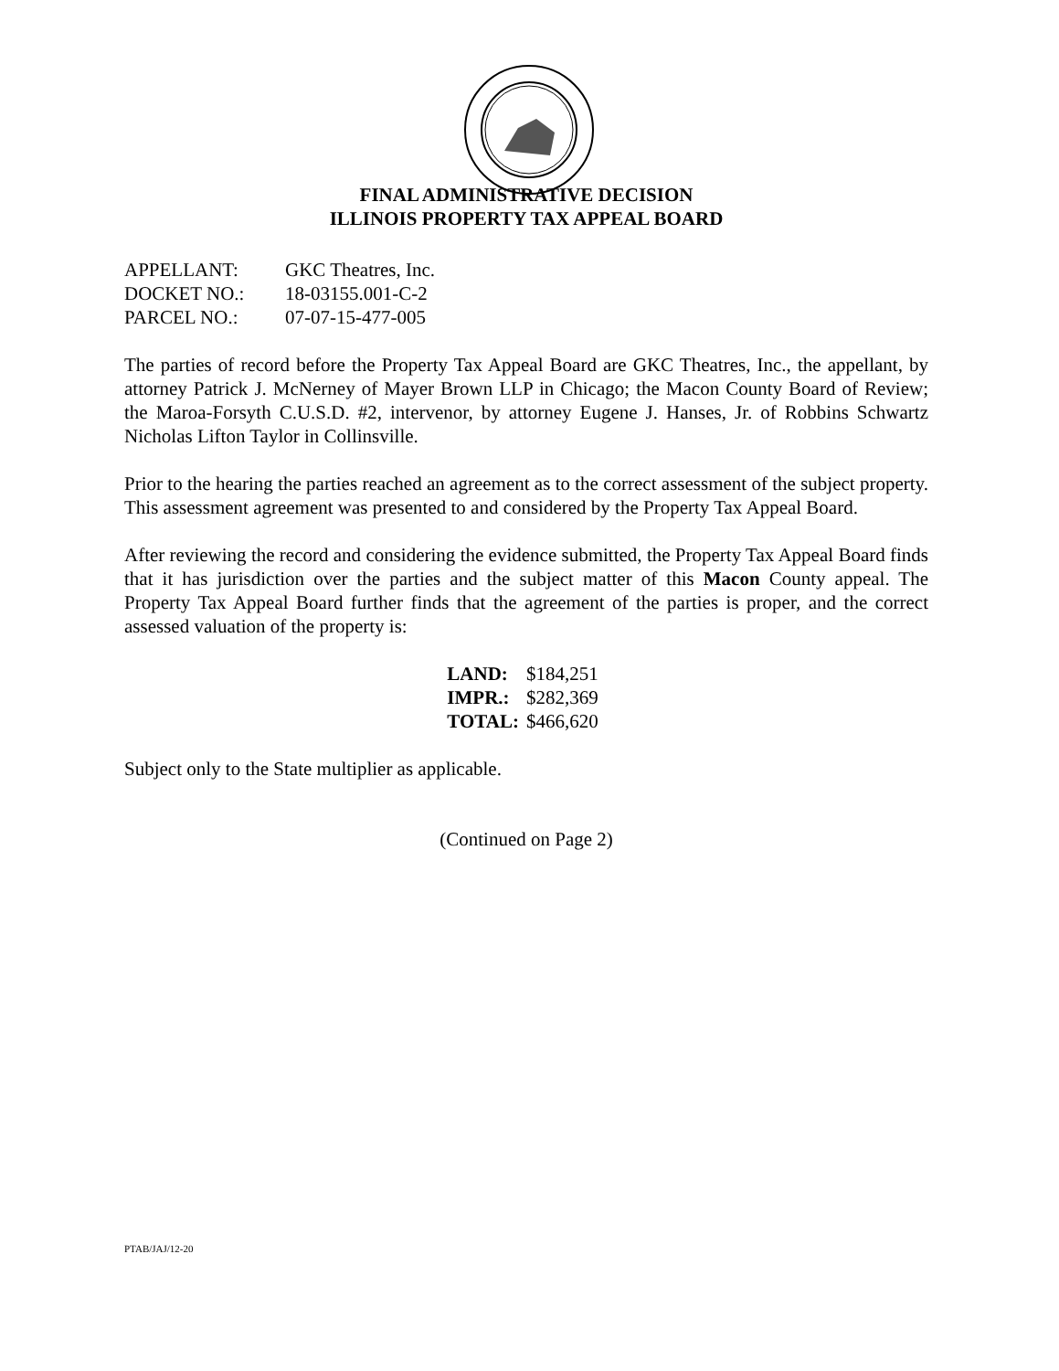FINAL ADMINISTRATIVE DECISION
ILLINOIS PROPERTY TAX APPEAL BOARD
| APPELLANT: | GKC Theatres, Inc. |
| DOCKET NO.: | 18-03155.001-C-2 |
| PARCEL NO.: | 07-07-15-477-005 |
The parties of record before the Property Tax Appeal Board are GKC Theatres, Inc., the appellant, by attorney Patrick J. McNerney of Mayer Brown LLP in Chicago; the Macon County Board of Review; the Maroa-Forsyth C.U.S.D. #2, intervenor, by attorney Eugene J. Hanses, Jr. of Robbins Schwartz Nicholas Lifton Taylor in Collinsville.
Prior to the hearing the parties reached an agreement as to the correct assessment of the subject property. This assessment agreement was presented to and considered by the Property Tax Appeal Board.
After reviewing the record and considering the evidence submitted, the Property Tax Appeal Board finds that it has jurisdiction over the parties and the subject matter of this Macon County appeal. The Property Tax Appeal Board further finds that the agreement of the parties is proper, and the correct assessed valuation of the property is:
| LAND: | $184,251 |
| IMPR.: | $282,369 |
| TOTAL: | $466,620 |
Subject only to the State multiplier as applicable.
(Continued on Page 2)
PTAB/JAJ/12-20